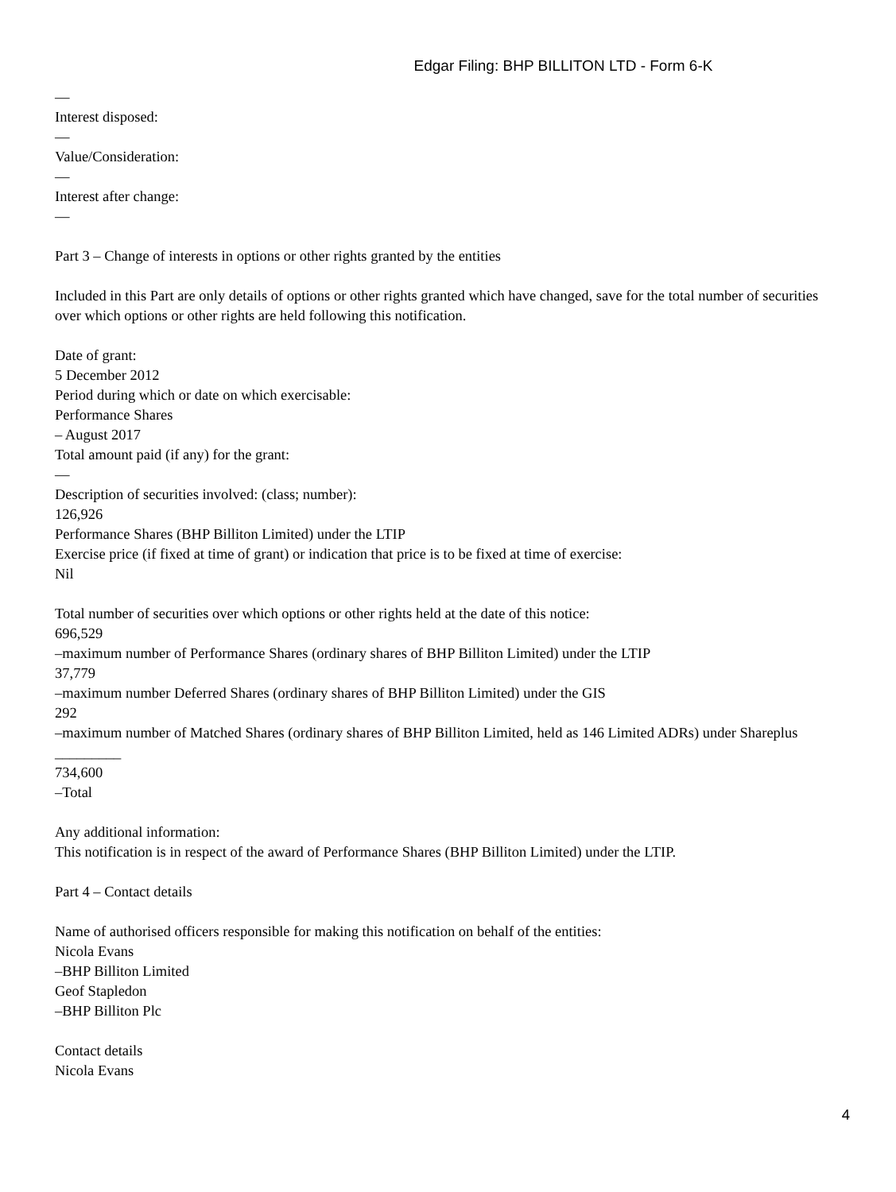Edgar Filing: BHP BILLITON LTD - Form 6-K
—
Interest disposed:
—
Value/Consideration:
—
Interest after change:
—
Part 3 – Change of interests in options or other rights granted by the entities
Included in this Part are only details of options or other rights granted which have changed, save for the total number of securities over which options or other rights are held following this notification.
Date of grant:
5 December 2012
Period during which or date on which exercisable:
Performance Shares
– August 2017
Total amount paid (if any) for the grant:
—
Description of securities involved: (class; number):
126,926
Performance Shares (BHP Billiton Limited) under the LTIP
Exercise price (if fixed at time of grant) or indication that price is to be fixed at time of exercise:
Nil
Total number of securities over which options or other rights held at the date of this notice:
696,529
–maximum number of Performance Shares (ordinary shares of BHP Billiton Limited) under the LTIP
37,779
–maximum number Deferred Shares (ordinary shares of BHP Billiton Limited) under the GIS
292
–maximum number of Matched Shares (ordinary shares of BHP Billiton Limited, held as 146 Limited ADRs) under Shareplus
_________
734,600
–Total
Any additional information:
This notification is in respect of the award of Performance Shares (BHP Billiton Limited) under the LTIP.
Part 4 – Contact details
Name of authorised officers responsible for making this notification on behalf of the entities:
Nicola Evans
–BHP Billiton Limited
Geof Stapledon
–BHP Billiton Plc
Contact details
Nicola Evans
4